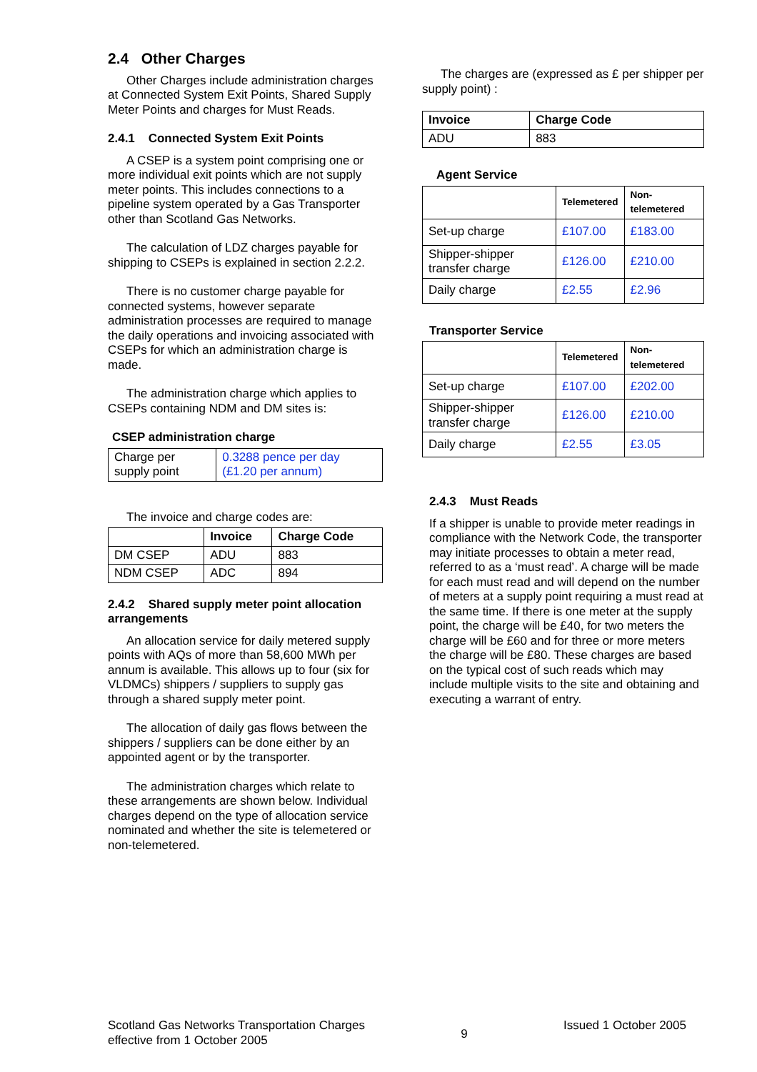2.4 Other Charges
Other Charges include administration charges at Connected System Exit Points, Shared Supply Meter Points and charges for Must Reads.
2.4.1 Connected System Exit Points
A CSEP is a system point comprising one or more individual exit points which are not supply meter points. This includes connections to a pipeline system operated by a Gas Transporter other than Scotland Gas Networks.
The calculation of LDZ charges payable for shipping to CSEPs is explained in section 2.2.2.
There is no customer charge payable for connected systems, however separate administration processes are required to manage the daily operations and invoicing associated with CSEPs for which an administration charge is made.
The administration charge which applies to CSEPs containing NDM and DM sites is:
CSEP administration charge
| Charge per supply point | 0.3288 pence per day (£1.20 per annum) |
The invoice and charge codes are:
| | Invoice | Charge Code |
| --- | --- | --- |
| DM CSEP | ADU | 883 |
| NDM CSEP | ADC | 894 |
2.4.2 Shared supply meter point allocation arrangements
An allocation service for daily metered supply points with AQs of more than 58,600 MWh per annum is available. This allows up to four (six for VLDMCs) shippers / suppliers to supply gas through a shared supply meter point.
The allocation of daily gas flows between the shippers / suppliers can be done either by an appointed agent or by the transporter.
The administration charges which relate to these arrangements are shown below. Individual charges depend on the type of allocation service nominated and whether the site is telemetered or non-telemetered.
The charges are (expressed as £ per shipper per supply point) :
| Invoice | Charge Code |
| --- | --- |
| ADU | 883 |
Agent Service
| | Telemetered | Non-telemetered |
| --- | --- | --- |
| Set-up charge | £107.00 | £183.00 |
| Shipper-shipper transfer charge | £126.00 | £210.00 |
| Daily charge | £2.55 | £2.96 |
Transporter Service
| | Telemetered | Non-telemetered |
| --- | --- | --- |
| Set-up charge | £107.00 | £202.00 |
| Shipper-shipper transfer charge | £126.00 | £210.00 |
| Daily charge | £2.55 | £3.05 |
2.4.3 Must Reads
If a shipper is unable to provide meter readings in compliance with the Network Code, the transporter may initiate processes to obtain a meter read, referred to as a ‘must read’. A charge will be made for each must read and will depend on the number of meters at a supply point requiring a must read at the same time. If there is one meter at the supply point, the charge will be £40, for two meters the charge will be £60 and for three or more meters the charge will be £80. These charges are based on the typical cost of such reads which may include multiple visits to the site and obtaining and executing a warrant of entry.
Scotland Gas Networks Transportation Charges
effective from 1 October 2005
9
Issued 1 October 2005